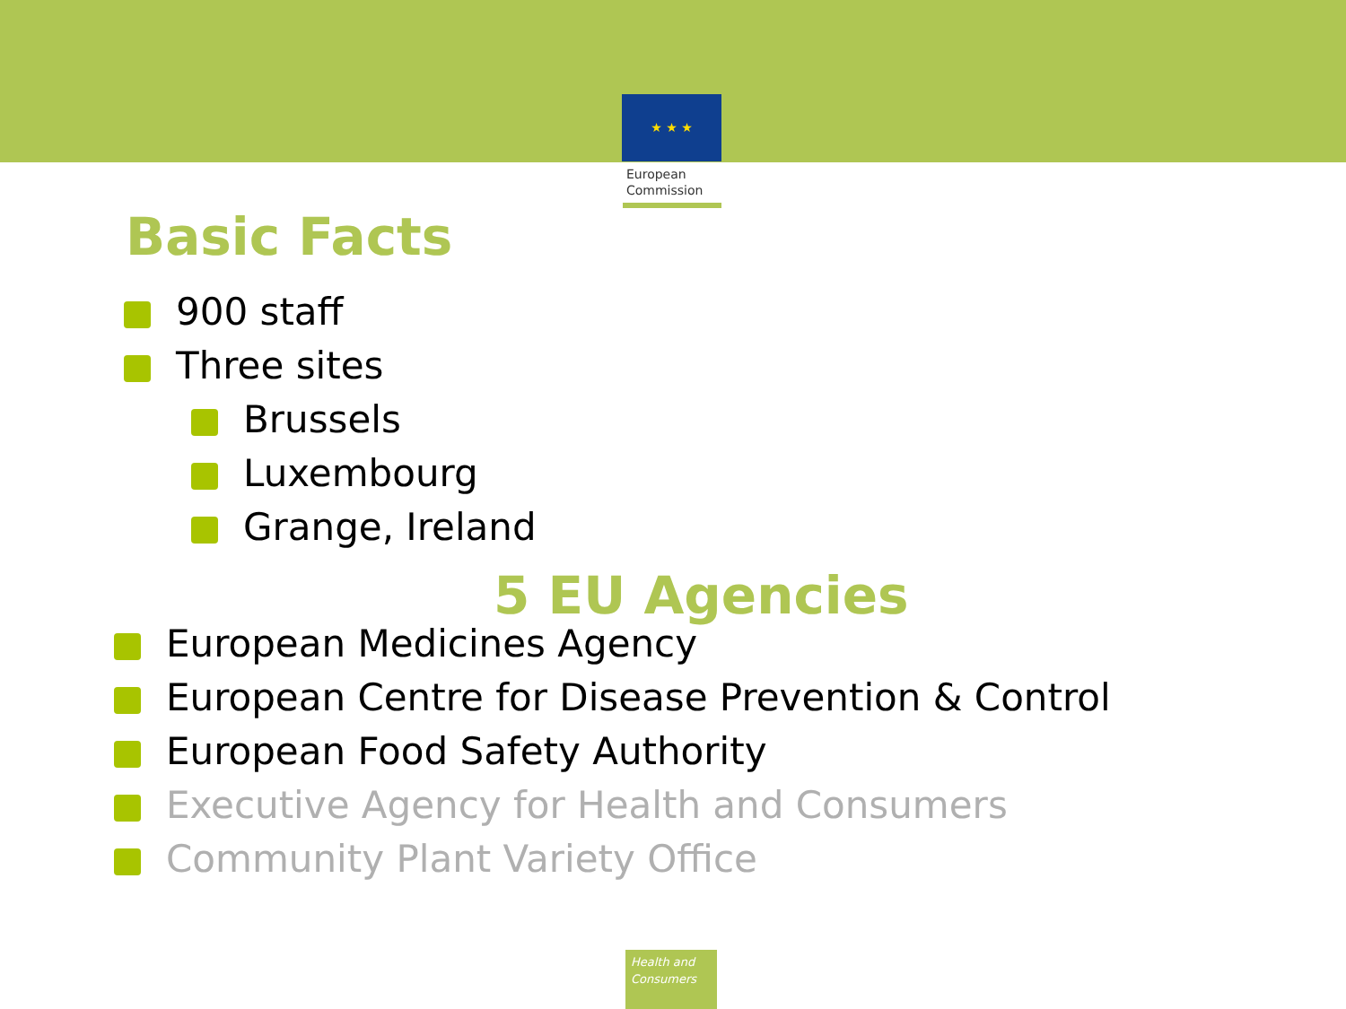★ ★ ★
European
Commission
Basic Facts
900 staff
Three sites
Brussels
Luxembourg
Grange, Ireland
5 EU Agencies
European Medicines Agency
European Centre for Disease Prevention & Control
European Food Safety Authority
Executive Agency for Health and Consumers
Community Plant Variety Office
Health and
Consumers